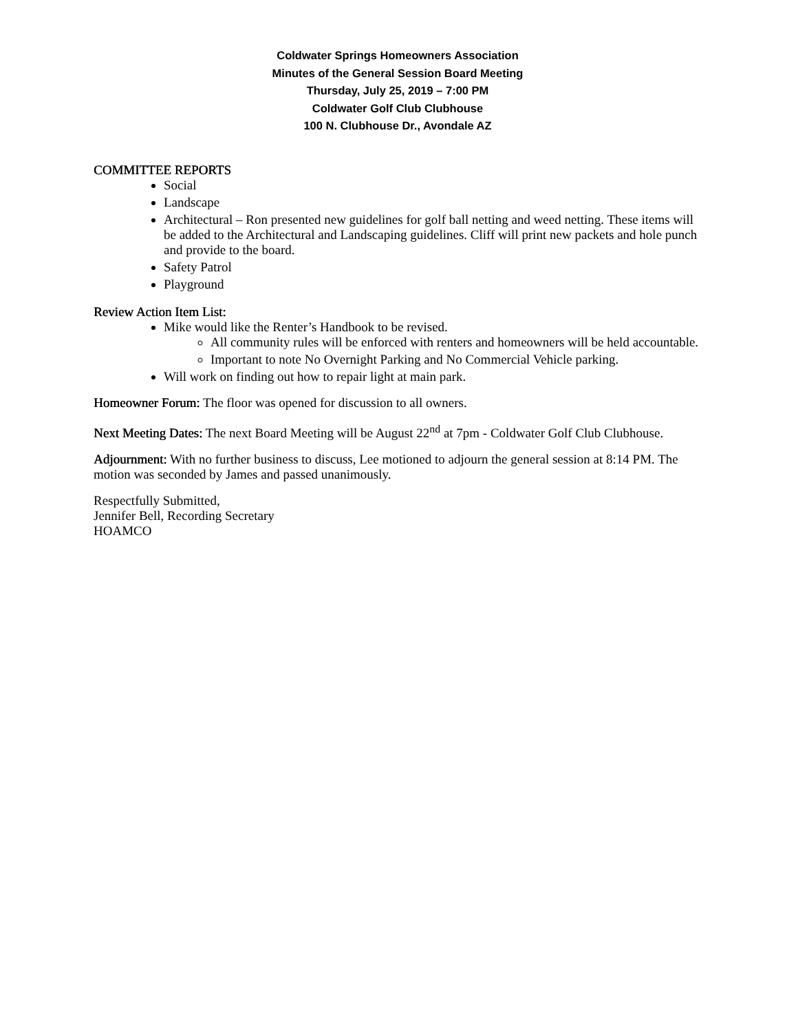Coldwater Springs Homeowners Association
Minutes of the General Session Board Meeting
Thursday, July 25, 2019 – 7:00 PM
Coldwater Golf Club Clubhouse
100 N. Clubhouse Dr., Avondale AZ
COMMITTEE REPORTS
Social
Landscape
Architectural – Ron presented new guidelines for golf ball netting and weed netting. These items will be added to the Architectural and Landscaping guidelines. Cliff will print new packets and hole punch and provide to the board.
Safety Patrol
Playground
Review Action Item List:
Mike would like the Renter’s Handbook to be revised.
All community rules will be enforced with renters and homeowners will be held accountable.
Important to note No Overnight Parking and No Commercial Vehicle parking.
Will work on finding out how to repair light at main park.
Homeowner Forum: The floor was opened for discussion to all owners.
Next Meeting Dates: The next Board Meeting will be August 22<sup>nd</sup> at 7pm - Coldwater Golf Club Clubhouse.
Adjournment: With no further business to discuss, Lee motioned to adjourn the general session at 8:14 PM. The motion was seconded by James and passed unanimously.
Respectfully Submitted,
Jennifer Bell, Recording Secretary
HOAMCO